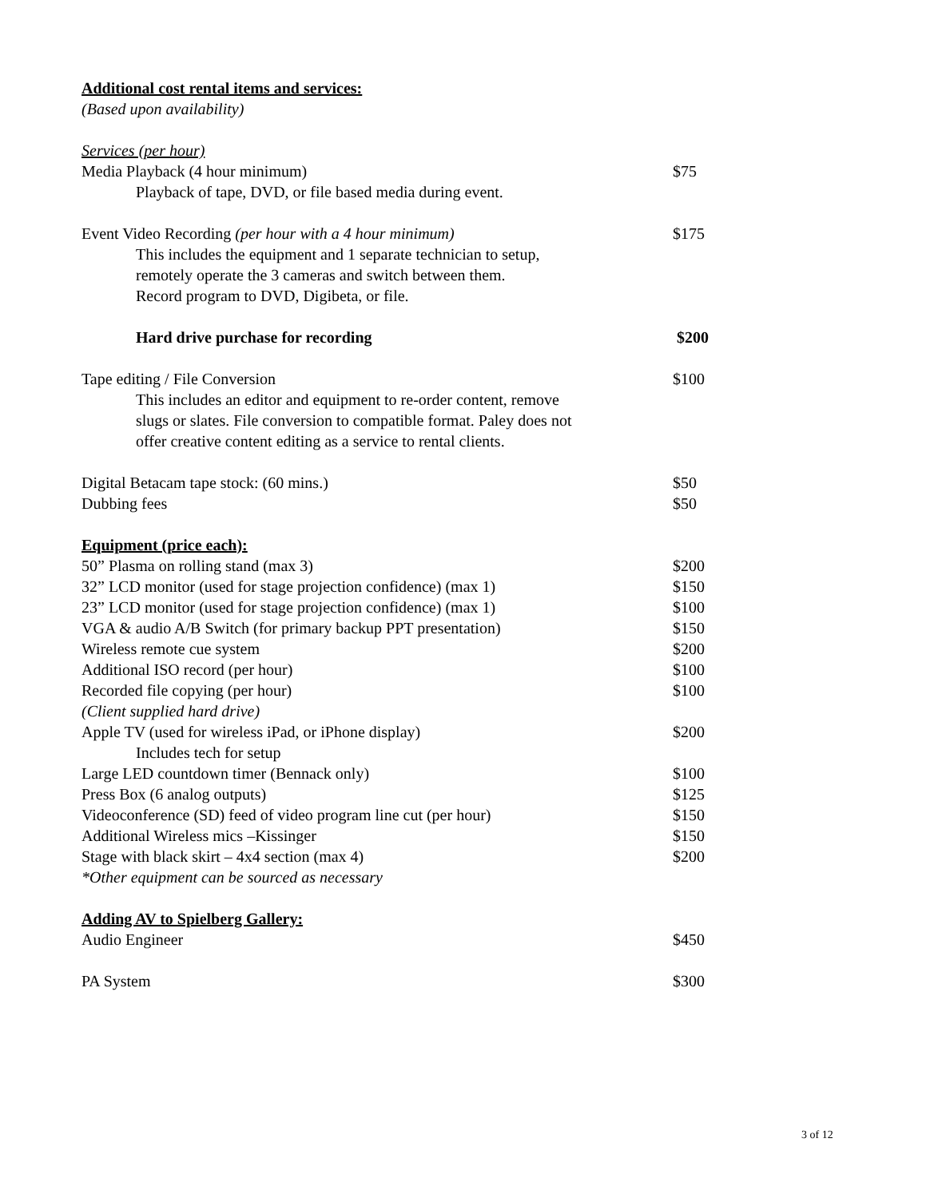Additional cost rental items and services:
(Based upon availability)
Services (per hour)
Media Playback (4 hour minimum) $75
Playback of tape, DVD, or file based media during event.
Event Video Recording (per hour with a 4 hour minimum) $175
This includes the equipment and 1 separate technician to setup,
remotely operate the 3 cameras and switch between them.
Record program to DVD, Digibeta, or file.
Hard drive purchase for recording $200
Tape editing / File Conversion $100
This includes an editor and equipment to re-order content, remove
slugs or slates. File conversion to compatible format. Paley does not
offer creative content editing as a service to rental clients.
Digital Betacam tape stock: (60 mins.) $50
Dubbing fees $50
Equipment (price each):
50” Plasma on rolling stand (max 3) $200
32” LCD monitor (used for stage projection confidence) (max 1) $150
23” LCD monitor (used for stage projection confidence) (max 1) $100
VGA & audio A/B Switch (for primary backup PPT presentation) $150
Wireless remote cue system $200
Additional ISO record (per hour) $100
Recorded file copying (per hour) $100
(Client supplied hard drive)
Apple TV (used for wireless iPad, or iPhone display) $200
Includes tech for setup
Large LED countdown timer (Bennack only) $100
Press Box (6 analog outputs) $125
Videoconference (SD) feed of video program line cut (per hour) $150
Additional Wireless mics –Kissinger $150
Stage with black skirt – 4x4 section (max 4) $200
*Other equipment can be sourced as necessary
Adding AV to Spielberg Gallery:
Audio Engineer $450
PA System $300
3 of 12